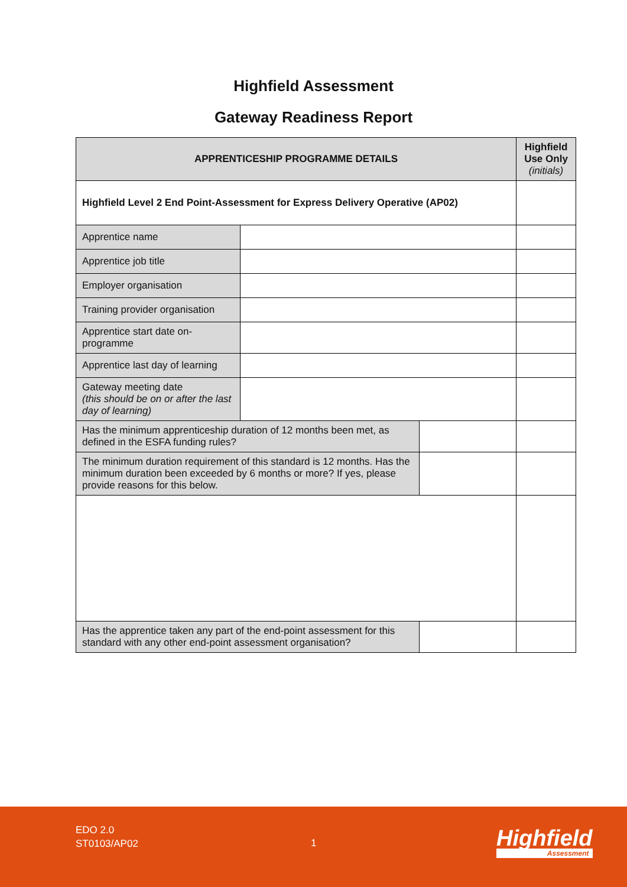Highfield Assessment
Gateway Readiness Report
| APPRENTICESHIP PROGRAMME DETAILS | | | Highfield Use Only (initials) |
| --- | --- | --- | --- |
| Highfield Level 2 End Point-Assessment for Express Delivery Operative (AP02) | | | |
| Apprentice name | | | |
| Apprentice job title | | | |
| Employer organisation | | | |
| Training provider organisation | | | |
| Apprentice start date on-programme | | | |
| Apprentice last day of learning | | | |
| Gateway meeting date (this should be on or after the last day of learning) | | | |
| Has the minimum apprenticeship duration of 12 months been met, as defined in the ESFA funding rules? | | | |
| The minimum duration requirement of this standard is 12 months. Has the minimum duration been exceeded by 6 months or more? If yes, please provide reasons for this below. | | | |
| Has the apprentice taken any part of the end-point assessment for this standard with any other end-point assessment organisation? | | | |
EDO 2.0
ST0103/AP02
1 Highfield
Assessment